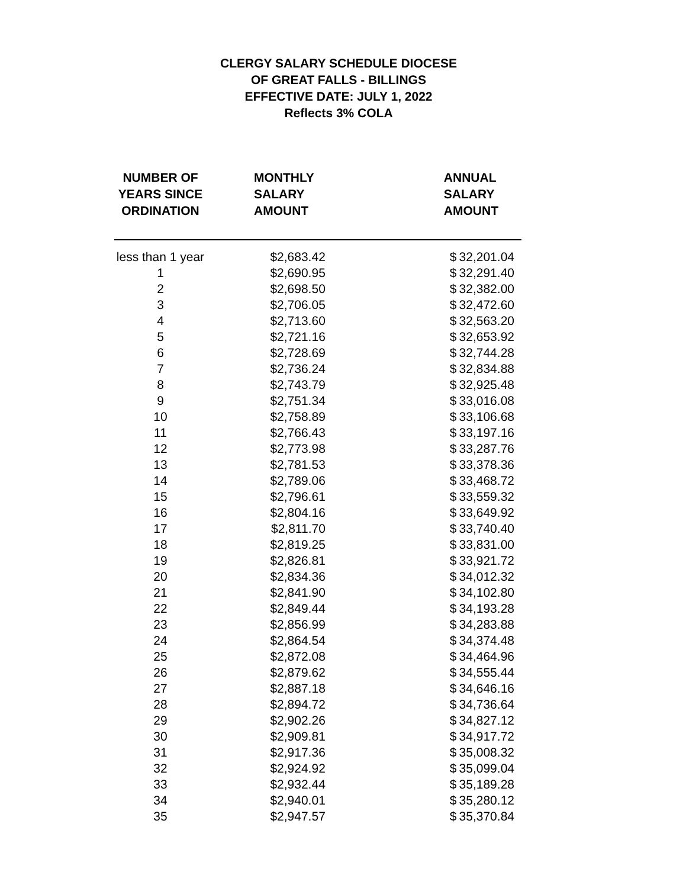CLERGY SALARY SCHEDULE DIOCESE
OF GREAT FALLS - BILLINGS
EFFECTIVE DATE: JULY 1, 2022
Reflects 3% COLA
| NUMBER OF YEARS SINCE ORDINATION | MONTHLY SALARY AMOUNT | ANNUAL SALARY AMOUNT | |
| --- | --- | --- | --- |
| less than 1 year | $2,683.42 | $ | 32,201.04 |
| 1 | $2,690.95 | $ | 32,291.40 |
| 2 | $2,698.50 | $ | 32,382.00 |
| 3 | $2,706.05 | $ | 32,472.60 |
| 4 | $2,713.60 | $ | 32,563.20 |
| 5 | $2,721.16 | $ | 32,653.92 |
| 6 | $2,728.69 | $ | 32,744.28 |
| 7 | $2,736.24 | $ | 32,834.88 |
| 8 | $2,743.79 | $ | 32,925.48 |
| 9 | $2,751.34 | $ | 33,016.08 |
| 10 | $2,758.89 | $ | 33,106.68 |
| 11 | $2,766.43 | $ | 33,197.16 |
| 12 | $2,773.98 | $ | 33,287.76 |
| 13 | $2,781.53 | $ | 33,378.36 |
| 14 | $2,789.06 | $ | 33,468.72 |
| 15 | $2,796.61 | $ | 33,559.32 |
| 16 | $2,804.16 | $ | 33,649.92 |
| 17 | $2,811.70 | $ | 33,740.40 |
| 18 | $2,819.25 | $ | 33,831.00 |
| 19 | $2,826.81 | $ | 33,921.72 |
| 20 | $2,834.36 | $ | 34,012.32 |
| 21 | $2,841.90 | $ | 34,102.80 |
| 22 | $2,849.44 | $ | 34,193.28 |
| 23 | $2,856.99 | $ | 34,283.88 |
| 24 | $2,864.54 | $ | 34,374.48 |
| 25 | $2,872.08 | $ | 34,464.96 |
| 26 | $2,879.62 | $ | 34,555.44 |
| 27 | $2,887.18 | $ | 34,646.16 |
| 28 | $2,894.72 | $ | 34,736.64 |
| 29 | $2,902.26 | $ | 34,827.12 |
| 30 | $2,909.81 | $ | 34,917.72 |
| 31 | $2,917.36 | $ | 35,008.32 |
| 32 | $2,924.92 | $ | 35,099.04 |
| 33 | $2,932.44 | $ | 35,189.28 |
| 34 | $2,940.01 | $ | 35,280.12 |
| 35 | $2,947.57 | $ | 35,370.84 |